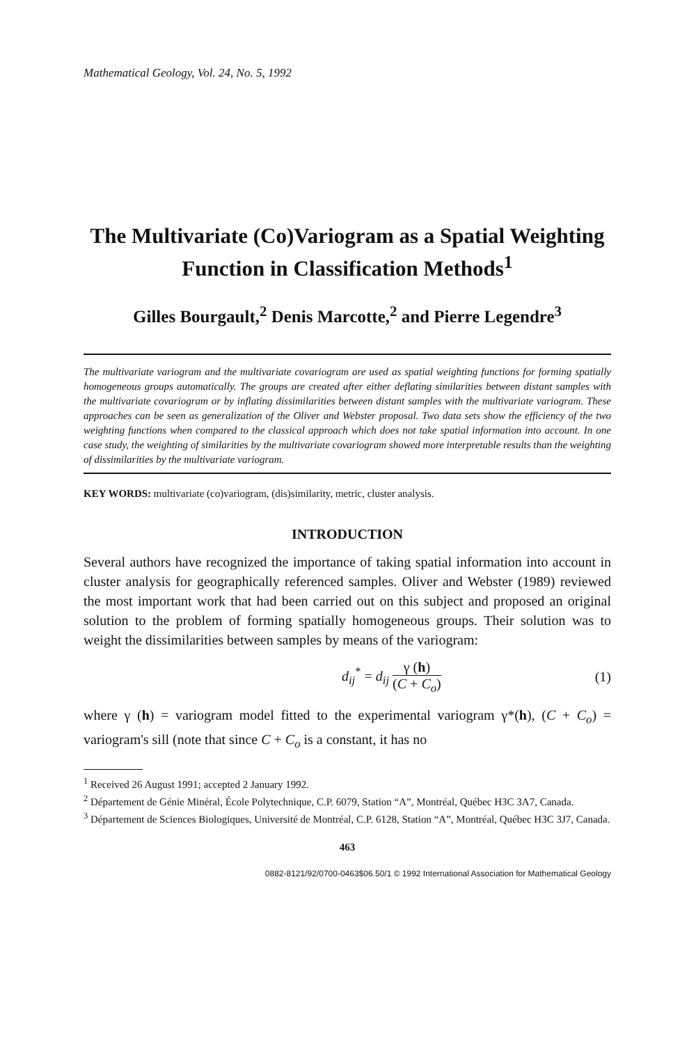Mathematical Geology, Vol. 24, No. 5, 1992
The Multivariate (Co)Variogram as a Spatial Weighting Function in Classification Methods<sup>1</sup>
Gilles Bourgault,<sup>2</sup> Denis Marcotte,<sup>2</sup> and Pierre Legendre<sup>3</sup>
The multivariate variogram and the multivariate covariogram are used as spatial weighting functions for forming spatially homogeneous groups automatically. The groups are created after either deflating similarities between distant samples with the multivariate covariogram or by inflating dissimilarities between distant samples with the multivariate variogram. These approaches can be seen as generalization of the Oliver and Webster proposal. Two data sets show the efficiency of the two weighting functions when compared to the classical approach which does not take spatial information into account. In one case study, the weighting of similarities by the multivariate covariogram showed more interpretable results than the weighting of dissimilarities by the multivariate variogram.
KEY WORDS: multivariate (co)variogram, (dis)similarity, metric, cluster analysis.
INTRODUCTION
Several authors have recognized the importance of taking spatial information into account in cluster analysis for geographically referenced samples. Oliver and Webster (1989) reviewed the most important work that had been carried out on this subject and proposed an original solution to the problem of forming spatially homogeneous groups. Their solution was to weight the dissimilarities between samples by means of the variogram:
d<sub>ij</sub><sup>*</sup> = d<sub>ij</sub> γ (h) (C + C<sub>o</sub>) (1)
where γ (h) = variogram model fitted to the experimental variogram γ*(h), (C + C<sub>o</sub>) = variogram's sill (note that since C + C<sub>o</sub> is a constant, it has no
<sup>1</sup> Received 26 August 1991; accepted 2 January 1992.
<sup>2</sup> Département de Génie Minéral, École Polytechnique, C.P. 6079, Station “A”, Montréal, Québec H3C 3A7, Canada.
<sup>3</sup> Département de Sciences Biologiques, Université de Montréal, C.P. 6128, Station “A”, Montréal, Québec H3C 3J7, Canada.
463
0882-8121/92/0700-0463$06.50/1 © 1992 International Association for Mathematical Geology